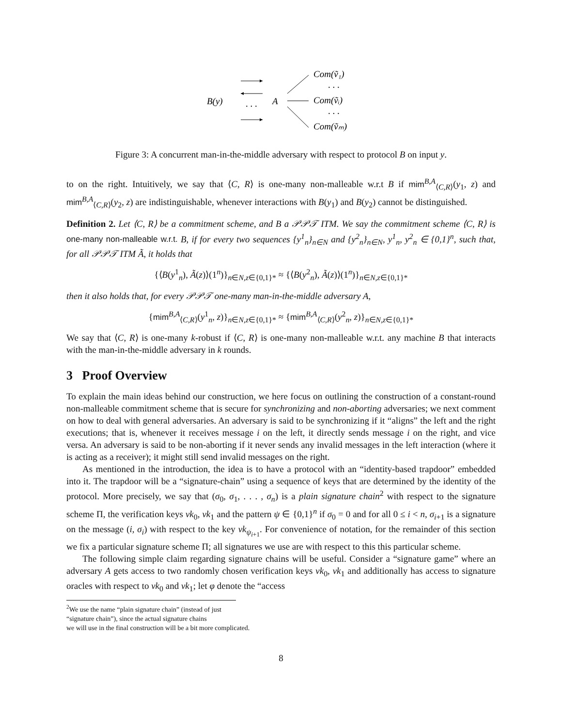B(y)
. . .
A
Com(ṽ₁)
. . .
Com(ṽᵢ)
. . .
Com(ṽₘ)
Figure 3: A concurrent man-in-the-middle adversary with respect to protocol B on input y.
to on the right. Intuitively, we say that ⟨C, R⟩ is one-many non-malleable w.r.t B if mim<sup>B,A</sup><sub>⟨C,R⟩</sub>(y<sub>1</sub>, z) and mim<sup>B,A</sup><sub>⟨C,R⟩</sub>(y<sub>2</sub>, z) are indistinguishable, whenever interactions with B(y<sub>1</sub>) and B(y<sub>2</sub>) cannot be distinguished.
Definition 2. Let ⟨C, R⟩ be a commitment scheme, and B a 𝒫𝒫𝒯 ITM. We say the commitment scheme ⟨C, R⟩ is one-many non-malleable w.r.t. B, if for every two sequences {y<sup>1</sup><sub>n</sub>}<sub>n∈N</sub> and {y<sup>2</sup><sub>n</sub>}<sub>n∈N</sub>, y<sup>1</sup><sub>n</sub>, y<sup>2</sup><sub>n</sub> ∈ {0,1}<sup>n</sup>, such that, for all 𝒫𝒫𝒯 ITM Ã, it holds that
{⟨B(y<sup>1</sup><sub>n</sub>), Ã(z)⟩(1<sup>n</sup>)}<sub>n∈N,z∈{0,1}*</sub> ≈ {⟨B(y<sup>2</sup><sub>n</sub>), Ã(z)⟩(1<sup>n</sup>)}<sub>n∈N,z∈{0,1}*</sub>
then it also holds that, for every 𝒫𝒫𝒯 one-many man-in-the-middle adversary A,
{mim<sup>B,A</sup><sub>⟨C,R⟩</sub>(y<sup>1</sup><sub>n</sub>, z)}<sub>n∈N,z∈{0,1}*</sub> ≈ {mim<sup>B,A</sup><sub>⟨C,R⟩</sub>(y<sup>2</sup><sub>n</sub>, z)}<sub>n∈N,z∈{0,1}*</sub>
We say that ⟨C, R⟩ is one-many k-robust if ⟨C, R⟩ is one-many non-malleable w.r.t. any machine B that interacts with the man-in-the-middle adversary in k rounds.
3 Proof Overview
To explain the main ideas behind our construction, we here focus on outlining the construction of a constant-round non-malleable commitment scheme that is secure for synchronizing and non-aborting adversaries; we next comment on how to deal with general adversaries. An adversary is said to be synchronizing if it “aligns” the left and the right executions; that is, whenever it receives message i on the left, it directly sends message i on the right, and vice versa. An adversary is said to be non-aborting if it never sends any invalid messages in the left interaction (where it is acting as a receiver); it might still send invalid messages on the right.
As mentioned in the introduction, the idea is to have a protocol with an “identity-based trapdoor” embedded into it. The trapdoor will be a “signature-chain” using a sequence of keys that are determined by the identity of the protocol. More precisely, we say that (σ<sub>0</sub>, σ<sub>1</sub>, . . . , σ<sub>n</sub>) is a plain signature chain<sup>2</sup> with respect to the signature scheme Π, the verification keys vk<sub>0</sub>, vk<sub>1</sub> and the pattern ψ ∈ {0,1}<sup>n</sup> if σ<sub>0</sub> = 0 and for all 0 ≤ i < n, σ<sub>i+1</sub> is a signature on the message (i, σ<sub>i</sub>) with respect to the key vk<sub>ψ<sub>i+1</sub></sub>. For convenience of notation, for the remainder of this section we fix a particular signature scheme Π; all signatures we use are with respect to this this particular scheme.
The following simple claim regarding signature chains will be useful. Consider a “signature game” where an adversary A gets access to two randomly chosen verification keys vk<sub>0</sub>, vk<sub>1</sub> and additionally has access to signature oracles with respect to vk<sub>0</sub> and vk<sub>1</sub>; let φ denote the “access
<sup>2</sup> We use the name “plain signature chain” (instead of just “signature chain”), since the actual signature chains
we will use in the final construction will be a bit more complicated.
8